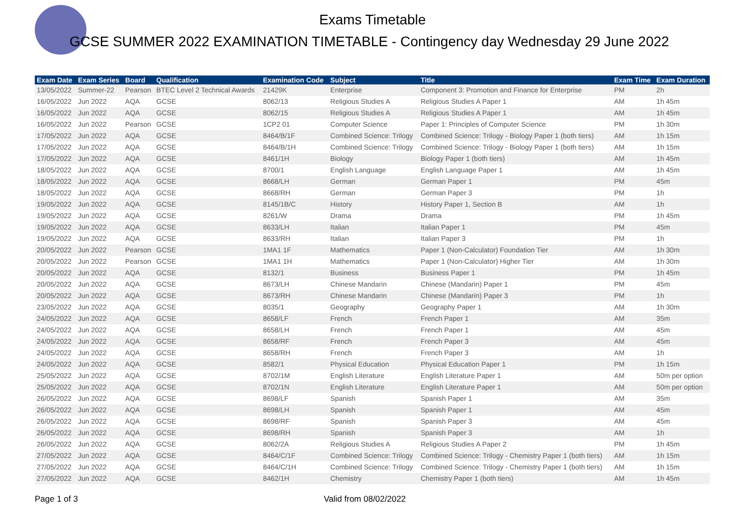Exams Timetable
GCSE SUMMER 2022 EXAMINATION TIMETABLE - Contingency day Wednesday 29 June 2022
| Exam Date | Exam Series | Board | Qualification | Examination Code | Subject | Title | Exam Time | Exam Duration |
| --- | --- | --- | --- | --- | --- | --- | --- | --- |
| 13/05/2022 | Summer-22 | Pearson | BTEC Level 2 Technical Awards | 21429K | Enterprise | Component 3: Promotion and Finance for Enterprise | PM | 2h |
| 16/05/2022 | Jun 2022 | AQA | GCSE | 8062/13 | Religious Studies A | Religious Studies A Paper 1 | AM | 1h 45m |
| 16/05/2022 | Jun 2022 | AQA | GCSE | 8062/15 | Religious Studies A | Religious Studies A Paper 1 | AM | 1h 45m |
| 16/05/2022 | Jun 2022 | Pearson | GCSE | 1CP2 01 | Computer Science | Paper 1: Principles of Computer Science | PM | 1h 30m |
| 17/05/2022 | Jun 2022 | AQA | GCSE | 8464/B/1F | Combined Science: Trilogy | Combined Science: Trilogy - Biology Paper 1 (both tiers) | AM | 1h 15m |
| 17/05/2022 | Jun 2022 | AQA | GCSE | 8464/B/1H | Combined Science: Trilogy | Combined Science: Trilogy - Biology Paper 1 (both tiers) | AM | 1h 15m |
| 17/05/2022 | Jun 2022 | AQA | GCSE | 8461/1H | Biology | Biology Paper 1 (both tiers) | AM | 1h 45m |
| 18/05/2022 | Jun 2022 | AQA | GCSE | 8700/1 | English Language | English Language Paper 1 | AM | 1h 45m |
| 18/05/2022 | Jun 2022 | AQA | GCSE | 8668/LH | German | German Paper 1 | PM | 45m |
| 18/05/2022 | Jun 2022 | AQA | GCSE | 8668/RH | German | German Paper 3 | PM | 1h |
| 19/05/2022 | Jun 2022 | AQA | GCSE | 8145/1B/C | History | History Paper 1, Section B | AM | 1h |
| 19/05/2022 | Jun 2022 | AQA | GCSE | 8261/W | Drama | Drama | PM | 1h 45m |
| 19/05/2022 | Jun 2022 | AQA | GCSE | 8633/LH | Italian | Italian Paper 1 | PM | 45m |
| 19/05/2022 | Jun 2022 | AQA | GCSE | 8633/RH | Italian | Italian Paper 3 | PM | 1h |
| 20/05/2022 | Jun 2022 | Pearson | GCSE | 1MA1 1F | Mathematics | Paper 1 (Non-Calculator) Foundation Tier | AM | 1h 30m |
| 20/05/2022 | Jun 2022 | Pearson | GCSE | 1MA1 1H | Mathematics | Paper 1 (Non-Calculator) Higher Tier | AM | 1h 30m |
| 20/05/2022 | Jun 2022 | AQA | GCSE | 8132/1 | Business | Business Paper 1 | PM | 1h 45m |
| 20/05/2022 | Jun 2022 | AQA | GCSE | 8673/LH | Chinese Mandarin | Chinese (Mandarin) Paper 1 | PM | 45m |
| 20/05/2022 | Jun 2022 | AQA | GCSE | 8673/RH | Chinese Mandarin | Chinese (Mandarin) Paper 3 | PM | 1h |
| 23/05/2022 | Jun 2022 | AQA | GCSE | 8035/1 | Geography | Geography Paper 1 | AM | 1h 30m |
| 24/05/2022 | Jun 2022 | AQA | GCSE | 8658/LF | French | French Paper 1 | AM | 35m |
| 24/05/2022 | Jun 2022 | AQA | GCSE | 8658/LH | French | French Paper 1 | AM | 45m |
| 24/05/2022 | Jun 2022 | AQA | GCSE | 8658/RF | French | French Paper 3 | AM | 45m |
| 24/05/2022 | Jun 2022 | AQA | GCSE | 8658/RH | French | French Paper 3 | AM | 1h |
| 24/05/2022 | Jun 2022 | AQA | GCSE | 8582/1 | Physical Education | Physical Education Paper 1 | PM | 1h 15m |
| 25/05/2022 | Jun 2022 | AQA | GCSE | 8702/1M | English Literature | English Literature Paper 1 | AM | 50m per option |
| 25/05/2022 | Jun 2022 | AQA | GCSE | 8702/1N | English Literature | English Literature Paper 1 | AM | 50m per option |
| 26/05/2022 | Jun 2022 | AQA | GCSE | 8698/LF | Spanish | Spanish Paper 1 | AM | 35m |
| 26/05/2022 | Jun 2022 | AQA | GCSE | 8698/LH | Spanish | Spanish Paper 1 | AM | 45m |
| 26/05/2022 | Jun 2022 | AQA | GCSE | 8698/RF | Spanish | Spanish Paper 3 | AM | 45m |
| 26/05/2022 | Jun 2022 | AQA | GCSE | 8698/RH | Spanish | Spanish Paper 3 | AM | 1h |
| 26/05/2022 | Jun 2022 | AQA | GCSE | 8062/2A | Religious Studies A | Religious Studies A Paper 2 | PM | 1h 45m |
| 27/05/2022 | Jun 2022 | AQA | GCSE | 8464/C/1F | Combined Science: Trilogy | Combined Science: Trilogy - Chemistry Paper 1 (both tiers) | AM | 1h 15m |
| 27/05/2022 | Jun 2022 | AQA | GCSE | 8464/C/1H | Combined Science: Trilogy | Combined Science: Trilogy - Chemistry Paper 1 (both tiers) | AM | 1h 15m |
| 27/05/2022 | Jun 2022 | AQA | GCSE | 8462/1H | Chemistry | Chemistry Paper 1 (both tiers) | AM | 1h 45m |
Page 1 of 3 Valid from 08/02/2022